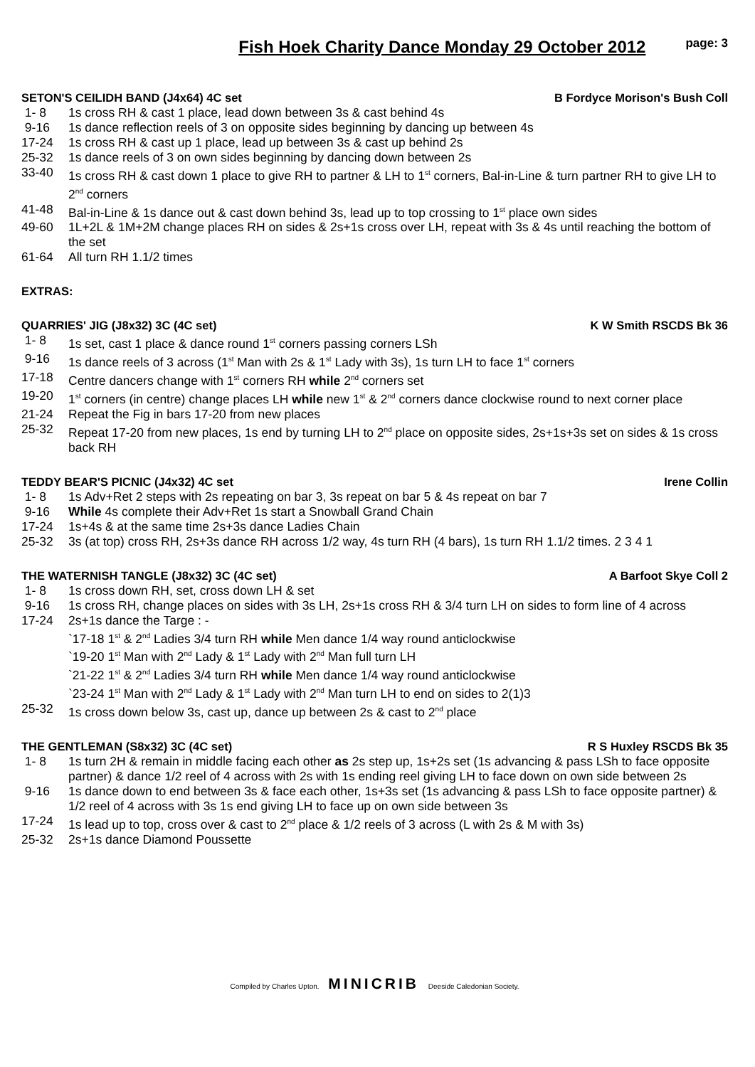Fish Hoek Charity Dance Monday 29 October 2012
page: 3
SETON'S CEILIDH BAND (J4x64) 4C set B Fordyce Morison's Bush Coll
1- 8 1s cross RH & cast 1 place, lead down between 3s & cast behind 4s
9-16 1s dance reflection reels of 3 on opposite sides beginning by dancing up between 4s
17-24 1s cross RH & cast up 1 place, lead up between 3s & cast up behind 2s
25-32 1s dance reels of 3 on own sides beginning by dancing down between 2s
33-40 1s cross RH & cast down 1 place to give RH to partner & LH to 1<sup>st</sup> corners, Bal-in-Line & turn partner RH to give LH to 2<sup>nd</sup> corners
41-48 Bal-in-Line & 1s dance out & cast down behind 3s, lead up to top crossing to 1<sup>st</sup> place own sides
49-60 1L+2L & 1M+2M change places RH on sides & 2s+1s cross over LH, repeat with 3s & 4s until reaching the bottom of the set
61-64 All turn RH 1.1/2 times
EXTRAS:
QUARRIES' JIG (J8x32) 3C (4C set) K W Smith RSCDS Bk 36
1- 8 1s set, cast 1 place & dance round 1<sup>st</sup> corners passing corners LSh
9-16 1s dance reels of 3 across (1<sup>st</sup> Man with 2s & 1<sup>st</sup> Lady with 3s), 1s turn LH to face 1<sup>st</sup> corners
17-18 Centre dancers change with 1<sup>st</sup> corners RH while 2<sup>nd</sup> corners set
19-20 1<sup>st</sup> corners (in centre) change places LH while new 1<sup>st</sup> & 2<sup>nd</sup> corners dance clockwise round to next corner place
21-24 Repeat the Fig in bars 17-20 from new places
25-32 Repeat 17-20 from new places, 1s end by turning LH to 2<sup>nd</sup> place on opposite sides, 2s+1s+3s set on sides & 1s cross back RH
TEDDY BEAR'S PICNIC (J4x32) 4C set Irene Collin
1- 8 1s Adv+Ret 2 steps with 2s repeating on bar 3, 3s repeat on bar 5 & 4s repeat on bar 7
9-16 While 4s complete their Adv+Ret 1s start a Snowball Grand Chain
17-24 1s+4s & at the same time 2s+3s dance Ladies Chain
25-32 3s (at top) cross RH, 2s+3s dance RH across 1/2 way, 4s turn RH (4 bars), 1s turn RH 1.1/2 times. 2 3 4 1
THE WATERNISH TANGLE (J8x32) 3C (4C set) A Barfoot Skye Coll 2
1- 8 1s cross down RH, set, cross down LH & set
9-16 1s cross RH, change places on sides with 3s LH, 2s+1s cross RH & 3/4 turn LH on sides to form line of 4 across
17-24 2s+1s dance the Targe : -
`17-18 1<sup>st</sup> & 2<sup>nd</sup> Ladies 3/4 turn RH while Men dance 1/4 way round anticlockwise
`19-20 1<sup>st</sup> Man with 2<sup>nd</sup> Lady & 1<sup>st</sup> Lady with 2<sup>nd</sup> Man full turn LH
`21-22 1<sup>st</sup> & 2<sup>nd</sup> Ladies 3/4 turn RH while Men dance 1/4 way round anticlockwise
`23-24 1<sup>st</sup> Man with 2<sup>nd</sup> Lady & 1<sup>st</sup> Lady with 2<sup>nd</sup> Man turn LH to end on sides to 2(1)3
25-32 1s cross down below 3s, cast up, dance up between 2s & cast to 2<sup>nd</sup> place
THE GENTLEMAN (S8x32) 3C (4C set) R S Huxley RSCDS Bk 35
1- 8 1s turn 2H & remain in middle facing each other as 2s step up, 1s+2s set (1s advancing & pass LSh to face opposite partner) & dance 1/2 reel of 4 across with 2s with 1s ending reel giving LH to face down on own side between 2s
9-16 1s dance down to end between 3s & face each other, 1s+3s set (1s advancing & pass LSh to face opposite partner) & 1/2 reel of 4 across with 3s 1s end giving LH to face up on own side between 3s
17-24 1s lead up to top, cross over & cast to 2<sup>nd</sup> place & 1/2 reels of 3 across (L with 2s & M with 3s)
25-32 2s+1s dance Diamond Poussette
Compiled by Charles Upton. MINICRIB Deeside Caledonian Society.